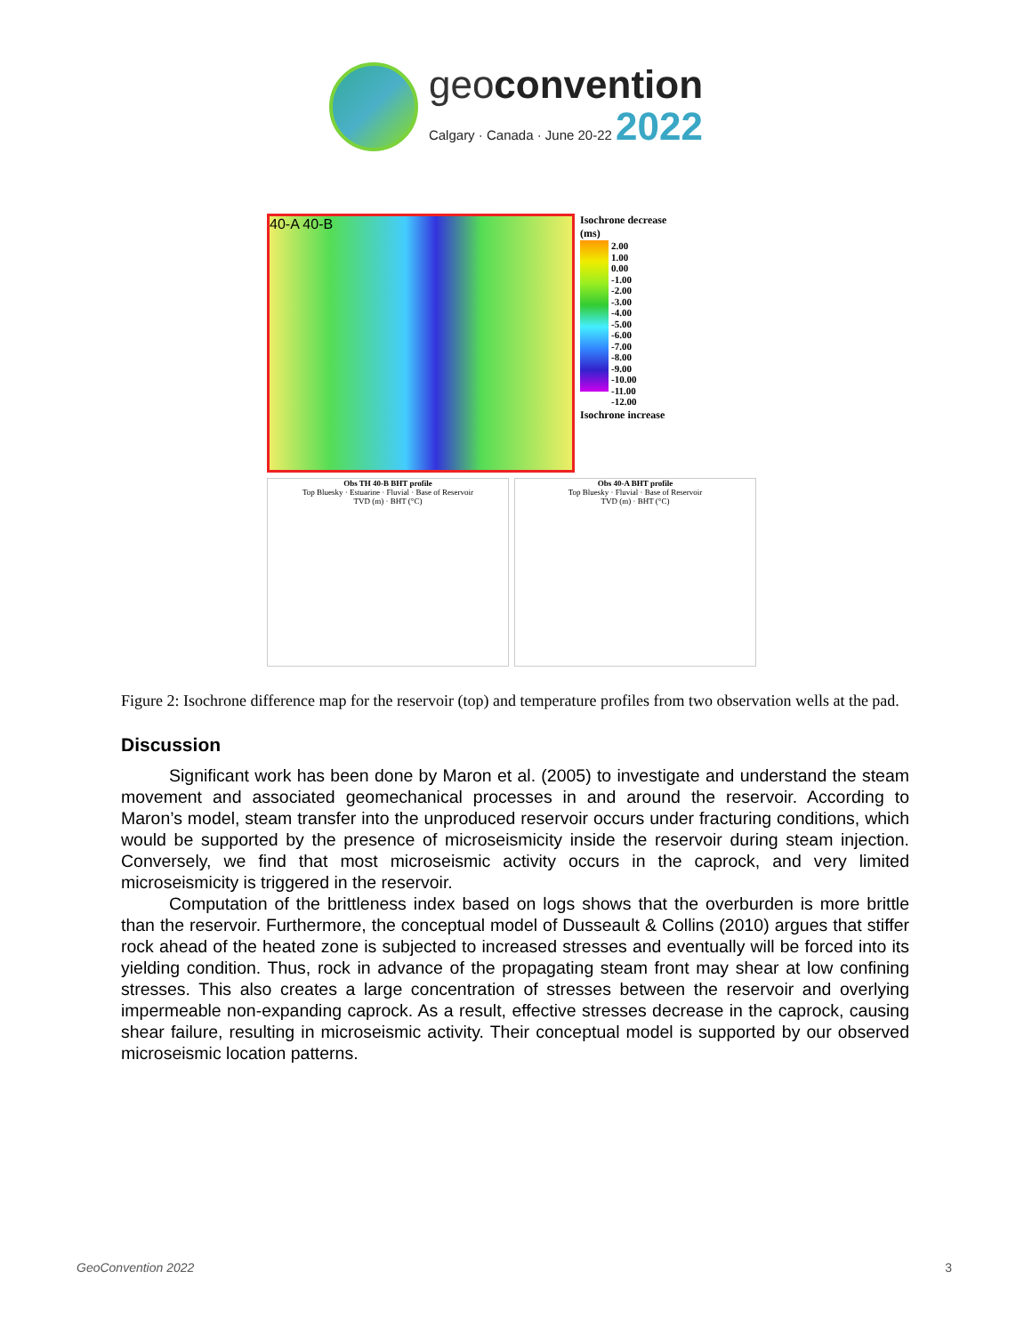geoconvention
Calgary · Canada · June 20-22 2022
40-A 40-B
Isochrone decrease
(ms)
2.00
1.00
0.00
-1.00
-2.00
-3.00
-4.00
-5.00
-6.00
-7.00
-8.00
-9.00
-10.00
-11.00
-12.00
Isochrone increase
Obs TH 40-B BHT profile
Top Bluesky · Estuarine · Fluvial · Base of Reservoir
TVD (m) · BHT (°C)
Obs 40-A BHT profile
Top Bluesky · Fluvial · Base of Reservoir
TVD (m) · BHT (°C)
Figure 2: Isochrone difference map for the reservoir (top) and temperature profiles from two observation wells at the pad.
Discussion
Significant work has been done by Maron et al. (2005) to investigate and understand the steam movement and associated geomechanical processes in and around the reservoir. According to Maron’s model, steam transfer into the unproduced reservoir occurs under fracturing conditions, which would be supported by the presence of microseismicity inside the reservoir during steam injection. Conversely, we find that most microseismic activity occurs in the caprock, and very limited microseismicity is triggered in the reservoir.
Computation of the brittleness index based on logs shows that the overburden is more brittle than the reservoir. Furthermore, the conceptual model of Dusseault & Collins (2010) argues that stiffer rock ahead of the heated zone is subjected to increased stresses and eventually will be forced into its yielding condition. Thus, rock in advance of the propagating steam front may shear at low confining stresses. This also creates a large concentration of stresses between the reservoir and overlying impermeable non-expanding caprock. As a result, effective stresses decrease in the caprock, causing shear failure, resulting in microseismic activity. Their conceptual model is supported by our observed microseismic location patterns.
GeoConvention 2022 3